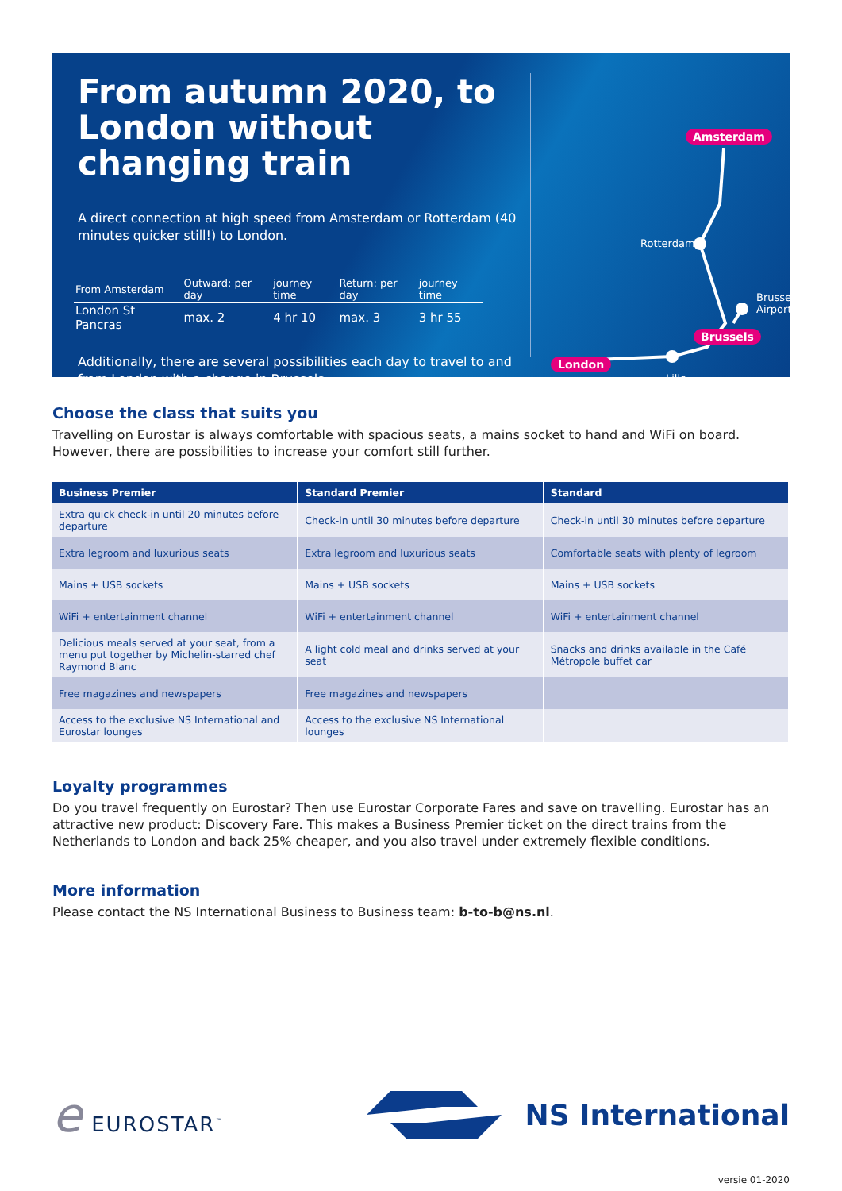From autumn 2020, to London without changing train
A direct connection at high speed from Amsterdam or Rotterdam (40 minutes quicker still!) to London.
| From Amsterdam | Outward: per day | journey time | Return: per day | journey time |
| London St Pancras | max. 2 | 4 hr 10 | max. 3 | 3 hr 55 |
Additionally, there are several possibilities each day to travel to and from London with a change in Brussels.
Amsterdam
Rotterdam
Brussels
Airport
Brussels
London
Lille
Choose the class that suits you
Travelling on Eurostar is always comfortable with spacious seats, a mains socket to hand and WiFi on board. However, there are possibilities to increase your comfort still further.
| Business Premier | Standard Premier | Standard |
| --- | --- | --- |
| Extra quick check-in until 20 minutes before departure | Check-in until 30 minutes before departure | Check-in until 30 minutes before departure |
| Extra legroom and luxurious seats | Extra legroom and luxurious seats | Comfortable seats with plenty of legroom |
| Mains + USB sockets | Mains + USB sockets | Mains + USB sockets |
| WiFi + entertainment channel | WiFi + entertainment channel | WiFi + entertainment channel |
| Delicious meals served at your seat, from a menu put together by Michelin-starred chef Raymond Blanc | A light cold meal and drinks served at your seat | Snacks and drinks available in the Café Métropole buffet car |
| Free magazines and newspapers | Free magazines and newspapers | |
| Access to the exclusive NS International and Eurostar lounges | Access to the exclusive NS International lounges | |
Loyalty programmes
Do you travel frequently on Eurostar? Then use Eurostar Corporate Fares and save on travelling. Eurostar has an attractive new product: Discovery Fare. This makes a Business Premier ticket on the direct trains from the Netherlands to London and back 25% cheaper, and you also travel under extremely flexible conditions.
More information
Please contact the NS International Business to Business team: b-to-b@ns.nl.
e EUROSTAR<sup>™</sup>
NS International
versie 01-2020